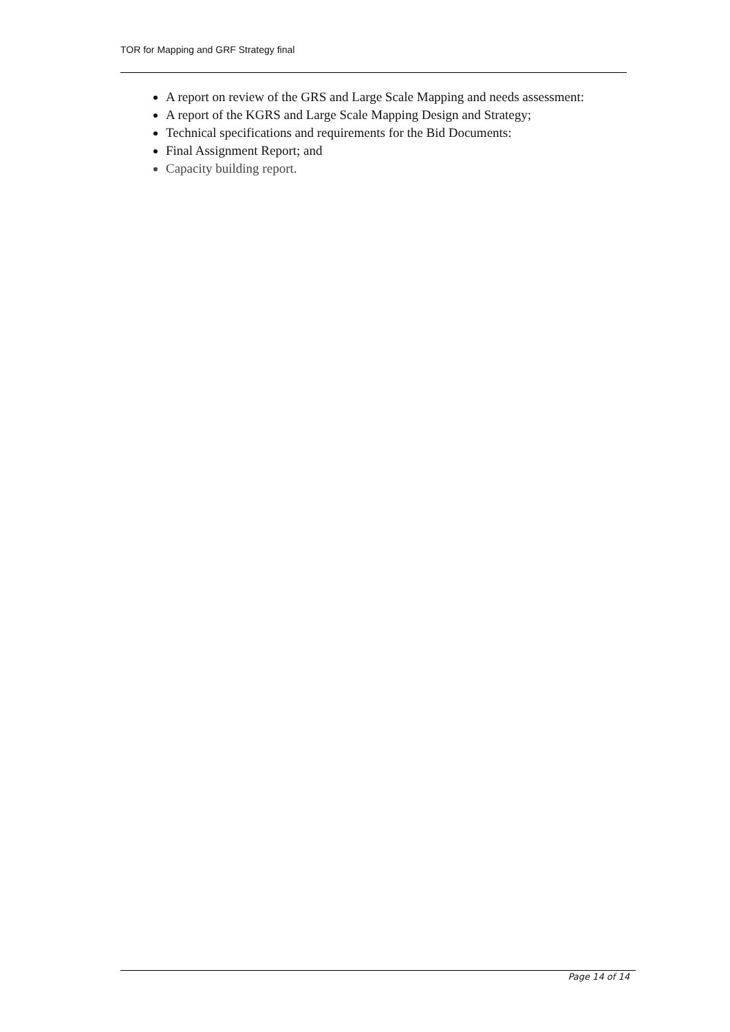TOR for Mapping and GRF Strategy final
A report on review of the GRS and Large Scale Mapping and needs assessment:
A report of the KGRS and Large Scale Mapping Design and Strategy;
Technical specifications and requirements for the Bid Documents:
Final Assignment Report; and
Capacity building report.
Page 14 of 14